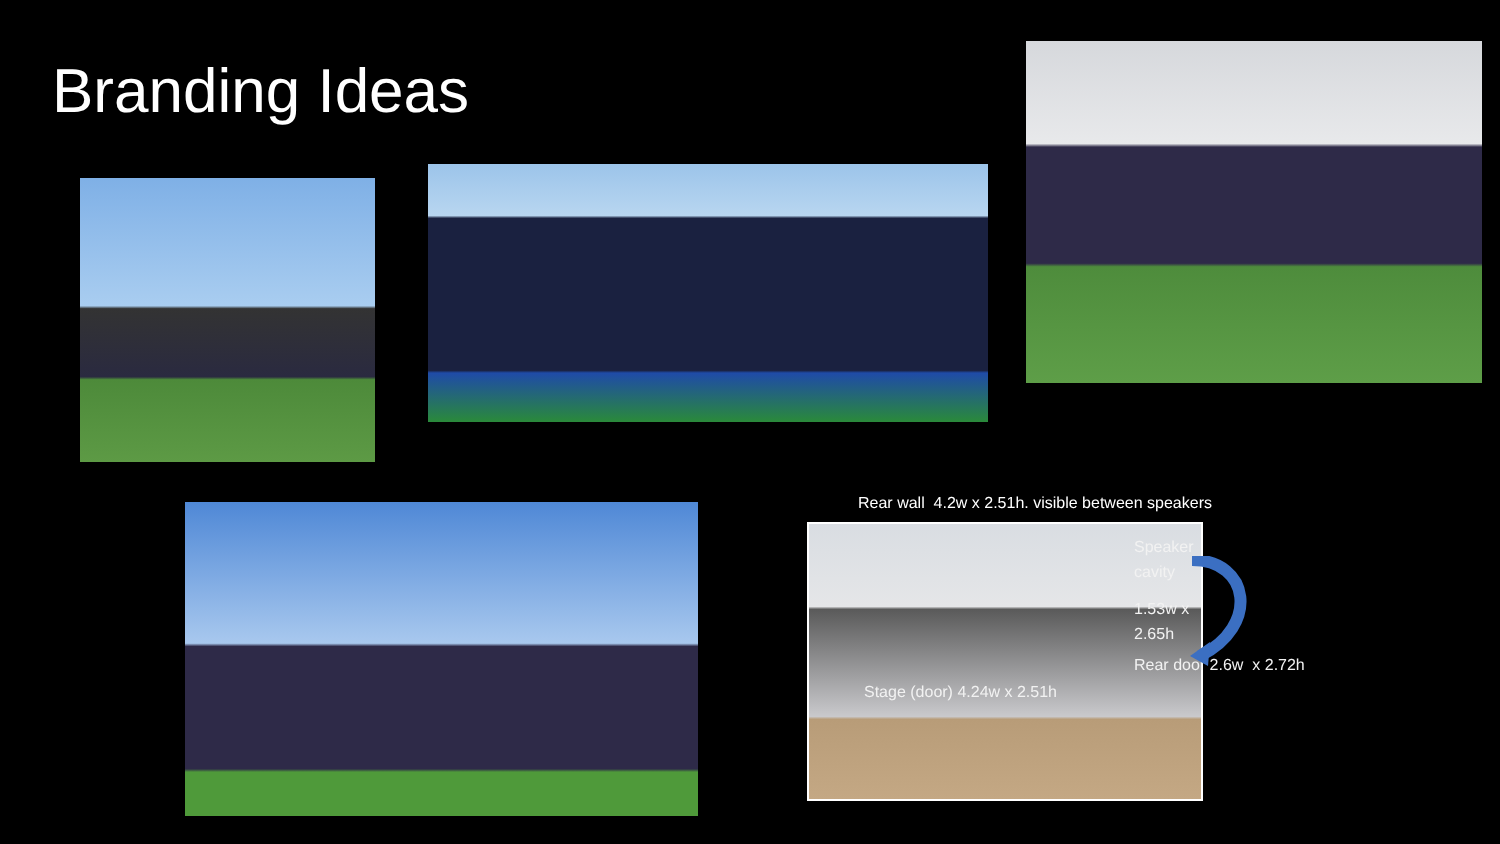Branding Ideas
Rear wall 4.2w x 2.51h. visible between speakers
Speaker
cavity
1.53w x
2.65h
Rear door 2.6w x 2.72h
Stage (door) 4.24w x 2.51h